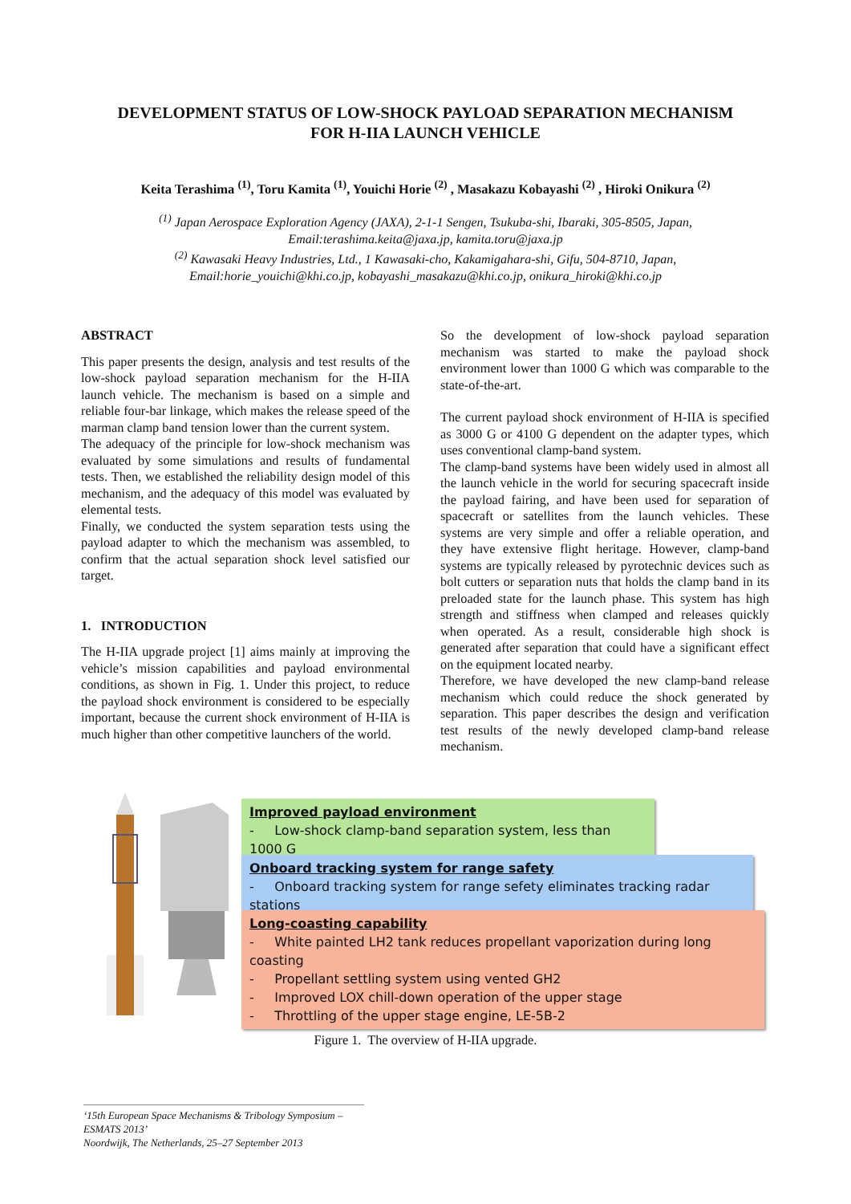DEVELOPMENT STATUS OF LOW-SHOCK PAYLOAD SEPARATION MECHANISM
FOR H-IIA LAUNCH VEHICLE
Keita Terashima <sup>(1)</sup>, Toru Kamita <sup>(1)</sup>, Youichi Horie <sup>(2)</sup> , Masakazu Kobayashi <sup>(2)</sup> , Hiroki Onikura <sup>(2)</sup>
<sup>(1)</sup> Japan Aerospace Exploration Agency (JAXA), 2-1-1 Sengen, Tsukuba-shi, Ibaraki, 305-8505, Japan,
Email:terashima.keita@jaxa.jp, kamita.toru@jaxa.jp
<sup>(2)</sup> Kawasaki Heavy Industries, Ltd., 1 Kawasaki-cho, Kakamigahara-shi, Gifu, 504-8710, Japan,
Email:horie_youichi@khi.co.jp, kobayashi_masakazu@khi.co.jp, onikura_hiroki@khi.co.jp
ABSTRACT
This paper presents the design, analysis and test results of the low-shock payload separation mechanism for the H-IIA launch vehicle. The mechanism is based on a simple and reliable four-bar linkage, which makes the release speed of the marman clamp band tension lower than the current system.
The adequacy of the principle for low-shock mechanism was evaluated by some simulations and results of fundamental tests. Then, we established the reliability design model of this mechanism, and the adequacy of this model was evaluated by elemental tests.
Finally, we conducted the system separation tests using the payload adapter to which the mechanism was assembled, to confirm that the actual separation shock level satisfied our target.
1. INTRODUCTION
The H-IIA upgrade project [1] aims mainly at improving the vehicle’s mission capabilities and payload environmental conditions, as shown in Fig. 1. Under this project, to reduce the payload shock environment is considered to be especially important, because the current shock environment of H-IIA is much higher than other competitive launchers of the world.
So the development of low-shock payload separation mechanism was started to make the payload shock environment lower than 1000 G which was comparable to the state-of-the-art.
The current payload shock environment of H-IIA is specified as 3000 G or 4100 G dependent on the adapter types, which uses conventional clamp-band system.
The clamp-band systems have been widely used in almost all the launch vehicle in the world for securing spacecraft inside the payload fairing, and have been used for separation of spacecraft or satellites from the launch vehicles. These systems are very simple and offer a reliable operation, and they have extensive flight heritage. However, clamp-band systems are typically released by pyrotechnic devices such as bolt cutters or separation nuts that holds the clamp band in its preloaded state for the launch phase. This system has high strength and stiffness when clamped and releases quickly when operated. As a result, considerable high shock is generated after separation that could have a significant effect on the equipment located nearby.
Therefore, we have developed the new clamp-band release mechanism which could reduce the shock generated by separation. This paper describes the design and verification test results of the newly developed clamp-band release mechanism.
Improved payload environment
- Low-shock clamp-band separation system, less than 1000 G
Onboard tracking system for range safety
- Onboard tracking system for range sefety eliminates tracking radar stations
Long-coasting capability
- White painted LH2 tank reduces propellant vaporization during long coasting
- Propellant settling system using vented GH2
- Improved LOX chill-down operation of the upper stage
- Throttling of the upper stage engine, LE-5B-2
Figure 1. The overview of H-IIA upgrade.
‘15th European Space Mechanisms & Tribology Symposium – ESMATS 2013’
Noordwijk, The Netherlands, 25–27 September 2013